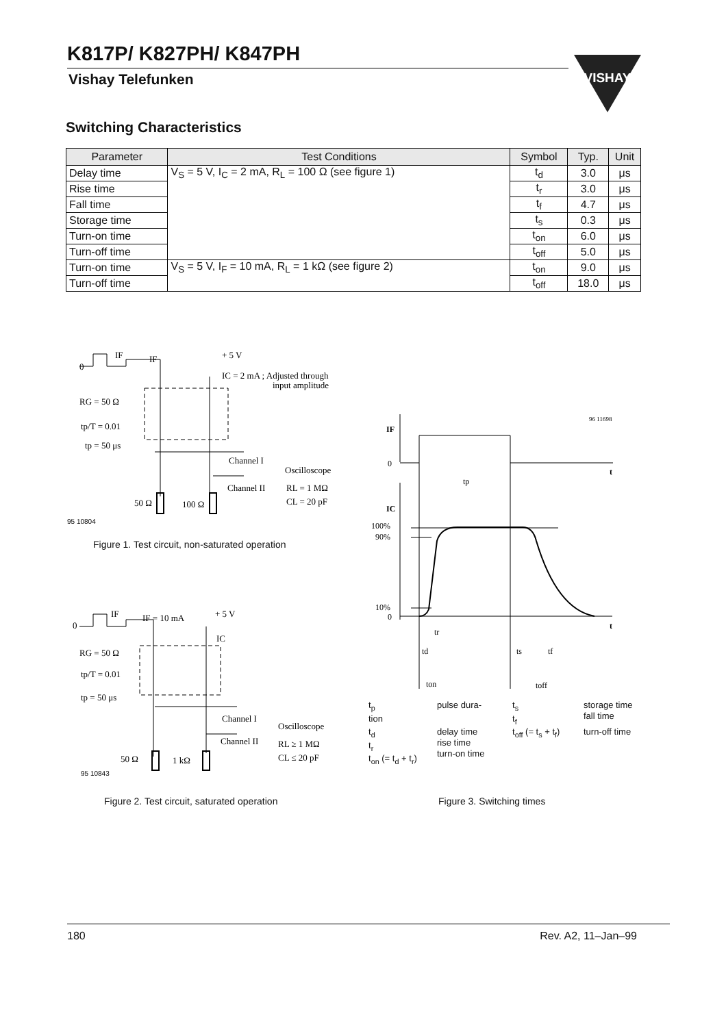K817P/ K827PH/ K847PH
Vishay Telefunken
VISHAY
Switching Characteristics
| Parameter | Test Conditions | Symbol | Typ. | Unit |
| --- | --- | --- | --- | --- |
| Delay time | V<sub>S</sub> = 5 V, I<sub>C</sub> = 2 mA, R<sub>L</sub> = 100 Ω (see figure 1) | t<sub>d</sub> | 3.0 | μs |
| Rise time | | t<sub>r</sub> | 3.0 | μs |
| Fall time | | t<sub>f</sub> | 4.7 | μs |
| Storage time | | t<sub>s</sub> | 0.3 | μs |
| Turn-on time | | t<sub>on</sub> | 6.0 | μs |
| Turn-off time | | t<sub>off</sub> | 5.0 | μs |
| Turn-on time | V<sub>S</sub> = 5 V, I<sub>F</sub> = 10 mA, R<sub>L</sub> = 1 kΩ (see figure 2) | t<sub>on</sub> | 9.0 | μs |
| Turn-off time | | t<sub>off</sub> | 18.0 | μs |
0
IF
IF
+ 5 V
IC = 2 mA ; Adjusted through
input amplitude
RG = 50 Ω
tp/T = 0.01
tp = 50 μs
Channel I
Oscilloscope
Channel II
RL = 1 MΩ
CL = 20 pF
50 Ω
100 Ω
95 10804
Figure 1. Test circuit, non-saturated operation
0
IF
IF = 10 mA
+ 5 V
IC
RG = 50 Ω
tp/T = 0.01
tp = 50 μs
Channel I
Oscilloscope
Channel II
RL ≥ 1 MΩ
CL ≤ 20 pF
50 Ω
1 kΩ
95 10843
Figure 2. Test circuit, saturated operation
96 11698
IF
0
t
tp
IC
100%
90%
10%
0
t
tr
td
ts
tf
ton
toff
t<sub>p</sub>
tion
pulse dura-
t<sub>s</sub>
t<sub>f</sub>
storage time
fall time
t<sub>d</sub>
t<sub>r</sub>
t<sub>on</sub> (= t<sub>d</sub> + t<sub>r</sub>)
delay time
rise time
turn-on time
t<sub>off</sub> (= t<sub>s</sub> + t<sub>f</sub>)
turn-off time
Figure 3. Switching times
180 Rev. A2, 11–Jan–99